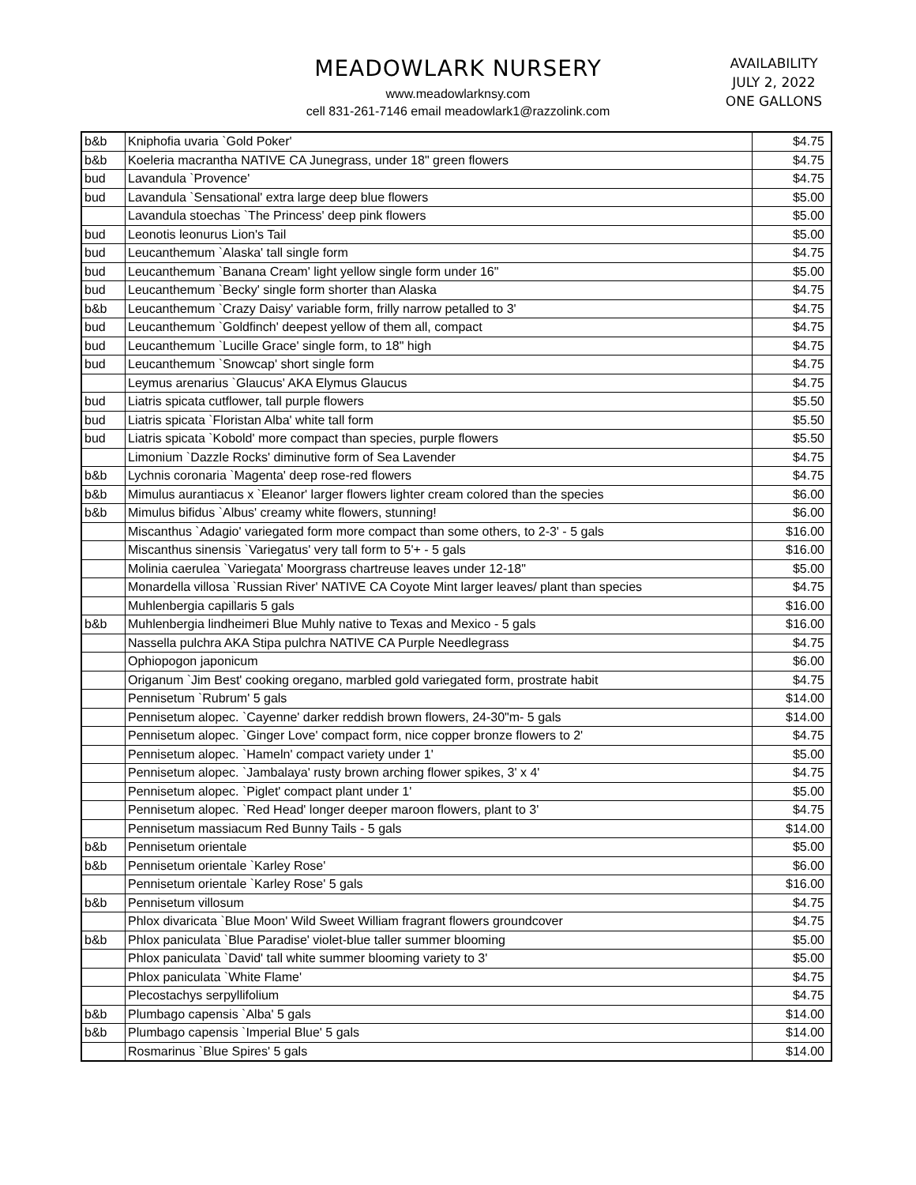MEADOWLARK NURSERY
www.meadowlarknsy.com
cell 831-261-7146 email meadowlark1@razzolink.com
AVAILABILITY
JULY 2, 2022
ONE GALLONS
| b&b | Kniphofia uvaria `Gold Poker' | $4.75 |
| b&b | Koeleria macrantha NATIVE CA Junegrass, under 18" green flowers | $4.75 |
| bud | Lavandula `Provence' | $4.75 |
| bud | Lavandula `Sensational' extra large deep blue flowers | $5.00 |
| | Lavandula stoechas `The Princess' deep pink flowers | $5.00 |
| bud | Leonotis leonurus Lion's Tail | $5.00 |
| bud | Leucanthemum `Alaska' tall single form | $4.75 |
| bud | Leucanthemum `Banana Cream' light yellow single form under 16" | $5.00 |
| bud | Leucanthemum `Becky' single form shorter than Alaska | $4.75 |
| b&b | Leucanthemum `Crazy Daisy' variable form, frilly narrow petalled to 3' | $4.75 |
| bud | Leucanthemum `Goldfinch' deepest yellow of them all, compact | $4.75 |
| bud | Leucanthemum `Lucille Grace' single form, to 18" high | $4.75 |
| bud | Leucanthemum `Snowcap' short single form | $4.75 |
| | Leymus arenarius `Glaucus' AKA Elymus Glaucus | $4.75 |
| bud | Liatris spicata cutflower, tall purple flowers | $5.50 |
| bud | Liatris spicata `Floristan Alba' white tall form | $5.50 |
| bud | Liatris spicata `Kobold' more compact than species, purple flowers | $5.50 |
| | Limonium `Dazzle Rocks' diminutive form of Sea Lavender | $4.75 |
| b&b | Lychnis coronaria `Magenta' deep rose-red flowers | $4.75 |
| b&b | Mimulus aurantiacus x `Eleanor' larger flowers lighter cream colored than the species | $6.00 |
| b&b | Mimulus bifidus `Albus' creamy white flowers, stunning! | $6.00 |
| | Miscanthus `Adagio' variegated form more compact than some others, to 2-3' - 5 gals | $16.00 |
| | Miscanthus sinensis `Variegatus' very tall form to 5'+ - 5 gals | $16.00 |
| | Molinia caerulea `Variegata' Moorgrass chartreuse leaves under 12-18" | $5.00 |
| | Monardella villosa `Russian River' NATIVE CA Coyote Mint larger leaves/ plant than species | $4.75 |
| | Muhlenbergia capillaris 5 gals | $16.00 |
| b&b | Muhlenbergia lindheimeri Blue Muhly native to Texas and Mexico - 5 gals | $16.00 |
| | Nassella pulchra AKA Stipa pulchra NATIVE CA Purple Needlegrass | $4.75 |
| | Ophiopogon japonicum | $6.00 |
| | Origanum `Jim Best' cooking oregano, marbled gold variegated form, prostrate habit | $4.75 |
| | Pennisetum `Rubrum' 5 gals | $14.00 |
| | Pennisetum alopec. `Cayenne' darker reddish brown flowers, 24-30"m- 5 gals | $14.00 |
| | Pennisetum alopec. `Ginger Love' compact form, nice copper bronze flowers to 2' | $4.75 |
| | Pennisetum alopec. `Hameln' compact variety under 1' | $5.00 |
| | Pennisetum alopec. `Jambalaya' rusty brown arching flower spikes, 3' x 4' | $4.75 |
| | Pennisetum alopec. `Piglet' compact plant under 1' | $5.00 |
| | Pennisetum alopec. `Red Head' longer deeper maroon flowers, plant to 3' | $4.75 |
| | Pennisetum massiacum Red Bunny Tails - 5 gals | $14.00 |
| b&b | Pennisetum orientale | $5.00 |
| b&b | Pennisetum orientale `Karley Rose' | $6.00 |
| | Pennisetum orientale `Karley Rose' 5 gals | $16.00 |
| b&b | Pennisetum villosum | $4.75 |
| | Phlox divaricata `Blue Moon' Wild Sweet William fragrant flowers groundcover | $4.75 |
| b&b | Phlox paniculata `Blue Paradise' violet-blue taller summer blooming | $5.00 |
| | Phlox paniculata `David' tall white summer blooming variety to 3' | $5.00 |
| | Phlox paniculata `White Flame' | $4.75 |
| | Plecostachys serpyllifolium | $4.75 |
| b&b | Plumbago capensis `Alba' 5 gals | $14.00 |
| b&b | Plumbago capensis `Imperial Blue' 5 gals | $14.00 |
| | Rosmarinus `Blue Spires' 5 gals | $14.00 |